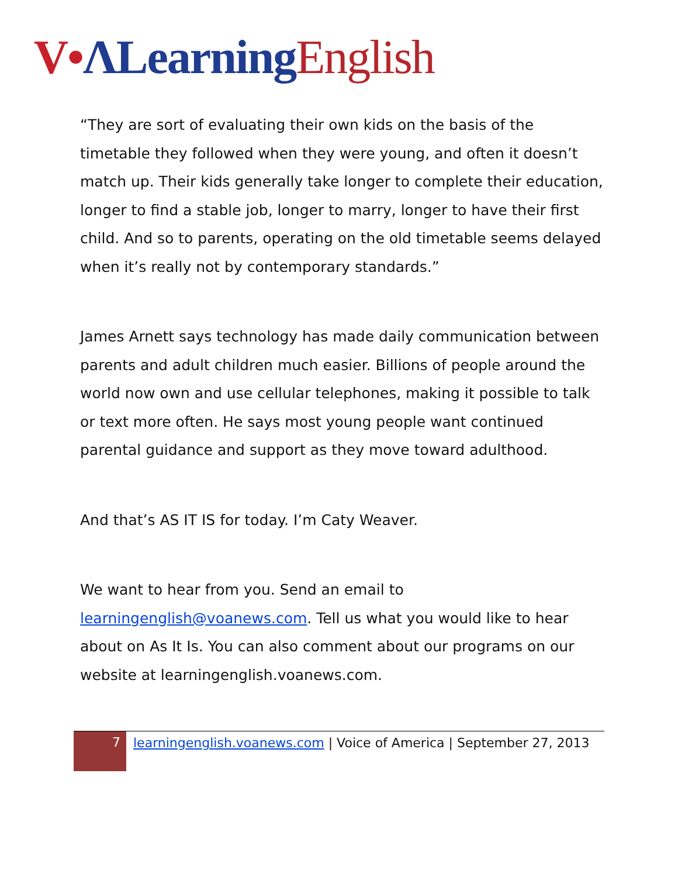V•ΛLearning English
“They are sort of evaluating their own kids on the basis of the timetable they followed when they were young, and often it doesn’t match up. Their kids generally take longer to complete their education, longer to find a stable job, longer to marry, longer to have their first child. And so to parents, operating on the old timetable seems delayed when it’s really not by contemporary standards.”
James Arnett says technology has made daily communication between parents and adult children much easier. Billions of people around the world now own and use cellular telephones, making it possible to talk or text more often. He says most young people want continued parental guidance and support as they move toward adulthood.
And that’s AS IT IS for today. I’m Caty Weaver.
We want to hear from you. Send an email to learningenglish@voanews.com. Tell us what you would like to hear about on As It Is. You can also comment about our programs on our website at learningenglish.voanews.com.
7
learningenglish.voanews.com | Voice of America | September 27, 2013